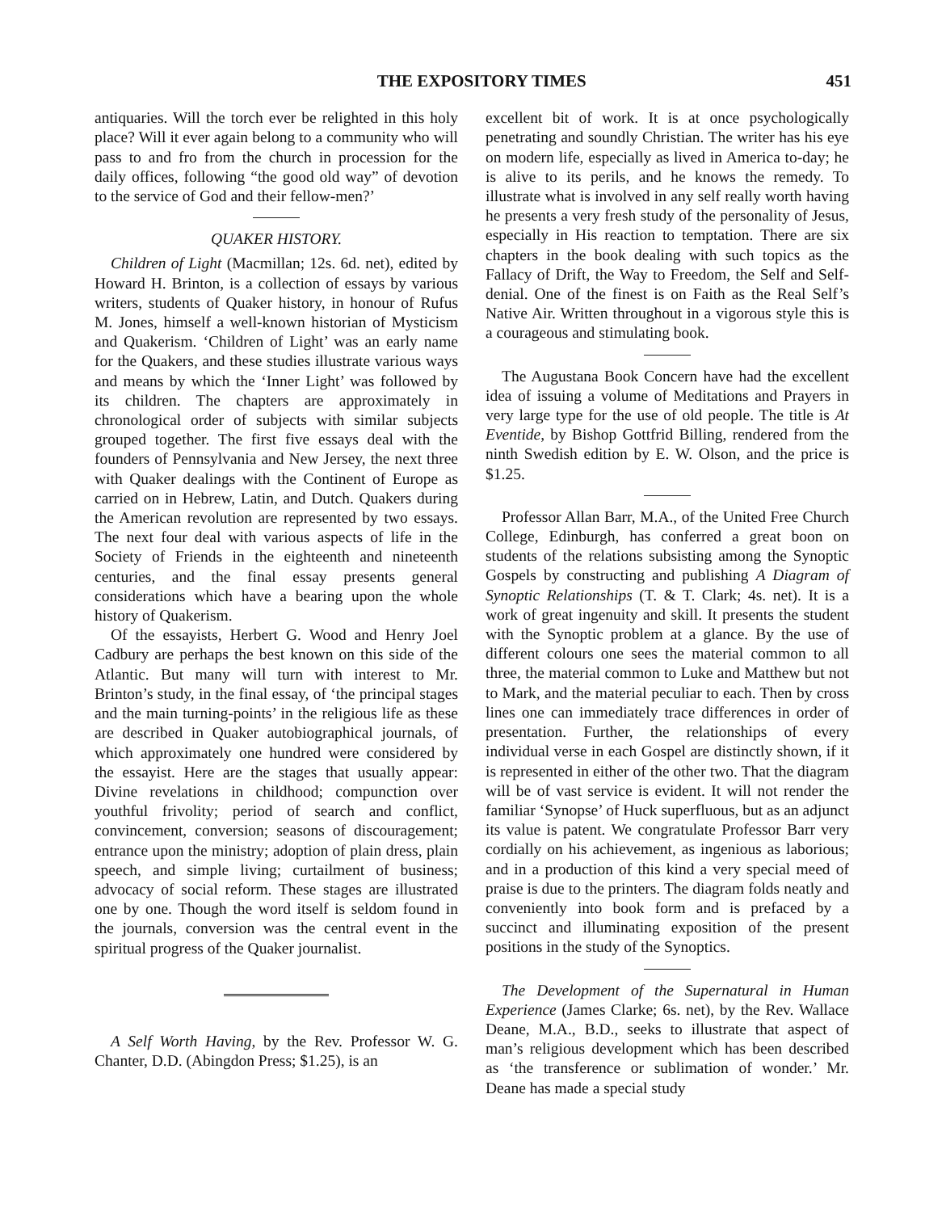THE EXPOSITORY TIMES 451
antiquaries. Will the torch ever be relighted in this holy place? Will it ever again belong to a community who will pass to and fro from the church in procession for the daily offices, following “the good old way” of devotion to the service of God and their fellow-men?’
QUAKER HISTORY.
Children of Light (Macmillan; 12s. 6d. net), edited by Howard H. Brinton, is a collection of essays by various writers, students of Quaker history, in honour of Rufus M. Jones, himself a well-known historian of Mysticism and Quakerism. ‘Children of Light’ was an early name for the Quakers, and these studies illustrate various ways and means by which the ‘Inner Light’ was followed by its children. The chapters are approximately in chronological order of subjects with similar subjects grouped together. The first five essays deal with the founders of Pennsylvania and New Jersey, the next three with Quaker dealings with the Continent of Europe as carried on in Hebrew, Latin, and Dutch. Quakers during the American revolution are represented by two essays. The next four deal with various aspects of life in the Society of Friends in the eighteenth and nineteenth centuries, and the final essay presents general considerations which have a bearing upon the whole history of Quakerism.
Of the essayists, Herbert G. Wood and Henry Joel Cadbury are perhaps the best known on this side of the Atlantic. But many will turn with interest to Mr. Brinton’s study, in the final essay, of ‘the principal stages and the main turning-points’ in the religious life as these are described in Quaker autobiographical journals, of which approximately one hundred were considered by the essayist. Here are the stages that usually appear: Divine revelations in childhood; compunction over youthful frivolity; period of search and conflict, convincement, conversion; seasons of discouragement; entrance upon the ministry; adoption of plain dress, plain speech, and simple living; curtailment of business; advocacy of social reform. These stages are illustrated one by one. Though the word itself is seldom found in the journals, conversion was the central event in the spiritual progress of the Quaker journalist.
A Self Worth Having, by the Rev. Professor W. G. Chanter, D.D. (Abingdon Press; $1.25), is an
excellent bit of work. It is at once psychologically penetrating and soundly Christian. The writer has his eye on modern life, especially as lived in America to-day; he is alive to its perils, and he knows the remedy. To illustrate what is involved in any self really worth having he presents a very fresh study of the personality of Jesus, especially in His reaction to temptation. There are six chapters in the book dealing with such topics as the Fallacy of Drift, the Way to Freedom, the Self and Self-denial. One of the finest is on Faith as the Real Self’s Native Air. Written throughout in a vigorous style this is a courageous and stimulating book.
The Augustana Book Concern have had the excellent idea of issuing a volume of Meditations and Prayers in very large type for the use of old people. The title is At Eventide, by Bishop Gottfrid Billing, rendered from the ninth Swedish edition by E. W. Olson, and the price is $1.25.
Professor Allan Barr, M.A., of the United Free Church College, Edinburgh, has conferred a great boon on students of the relations subsisting among the Synoptic Gospels by constructing and publishing A Diagram of Synoptic Relationships (T. & T. Clark; 4s. net). It is a work of great ingenuity and skill. It presents the student with the Synoptic problem at a glance. By the use of different colours one sees the material common to all three, the material common to Luke and Matthew but not to Mark, and the material peculiar to each. Then by cross lines one can immediately trace differences in order of presentation. Further, the relationships of every individual verse in each Gospel are distinctly shown, if it is represented in either of the other two. That the diagram will be of vast service is evident. It will not render the familiar ‘Synopse’ of Huck superfluous, but as an adjunct its value is patent. We congratulate Professor Barr very cordially on his achievement, as ingenious as laborious; and in a production of this kind a very special meed of praise is due to the printers. The diagram folds neatly and conveniently into book form and is prefaced by a succinct and illuminating exposition of the present positions in the study of the Synoptics.
The Development of the Supernatural in Human Experience (James Clarke; 6s. net), by the Rev. Wallace Deane, M.A., B.D., seeks to illustrate that aspect of man’s religious development which has been described as ‘the transference or sublimation of wonder.’ Mr. Deane has made a special study